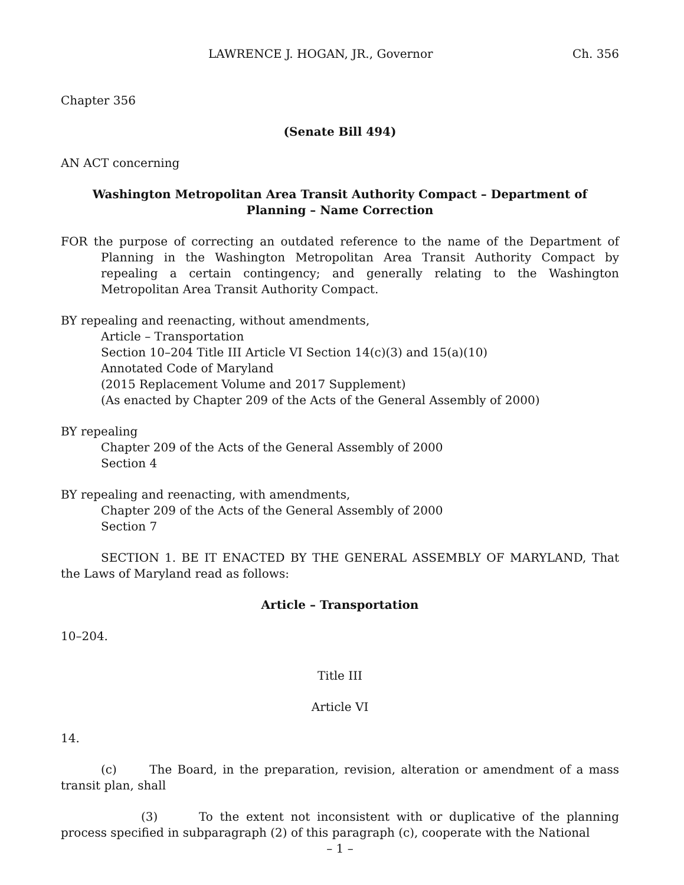LAWRENCE J. HOGAN, JR., Governor Ch. 356
Chapter 356
(Senate Bill 494)
AN ACT concerning
Washington Metropolitan Area Transit Authority Compact – Department of Planning – Name Correction
FOR the purpose of correcting an outdated reference to the name of the Department of Planning in the Washington Metropolitan Area Transit Authority Compact by repealing a certain contingency; and generally relating to the Washington Metropolitan Area Transit Authority Compact.
BY repealing and reenacting, without amendments,
Article – Transportation
Section 10–204 Title III Article VI Section 14(c)(3) and 15(a)(10)
Annotated Code of Maryland
(2015 Replacement Volume and 2017 Supplement)
(As enacted by Chapter 209 of the Acts of the General Assembly of 2000)
BY repealing
Chapter 209 of the Acts of the General Assembly of 2000
Section 4
BY repealing and reenacting, with amendments,
Chapter 209 of the Acts of the General Assembly of 2000
Section 7
SECTION 1. BE IT ENACTED BY THE GENERAL ASSEMBLY OF MARYLAND, That the Laws of Maryland read as follows:
Article – Transportation
10–204.
Title III
Article VI
14.
(c) The Board, in the preparation, revision, alteration or amendment of a mass transit plan, shall
(3) To the extent not inconsistent with or duplicative of the planning process specified in subparagraph (2) of this paragraph (c), cooperate with the National
– 1 –